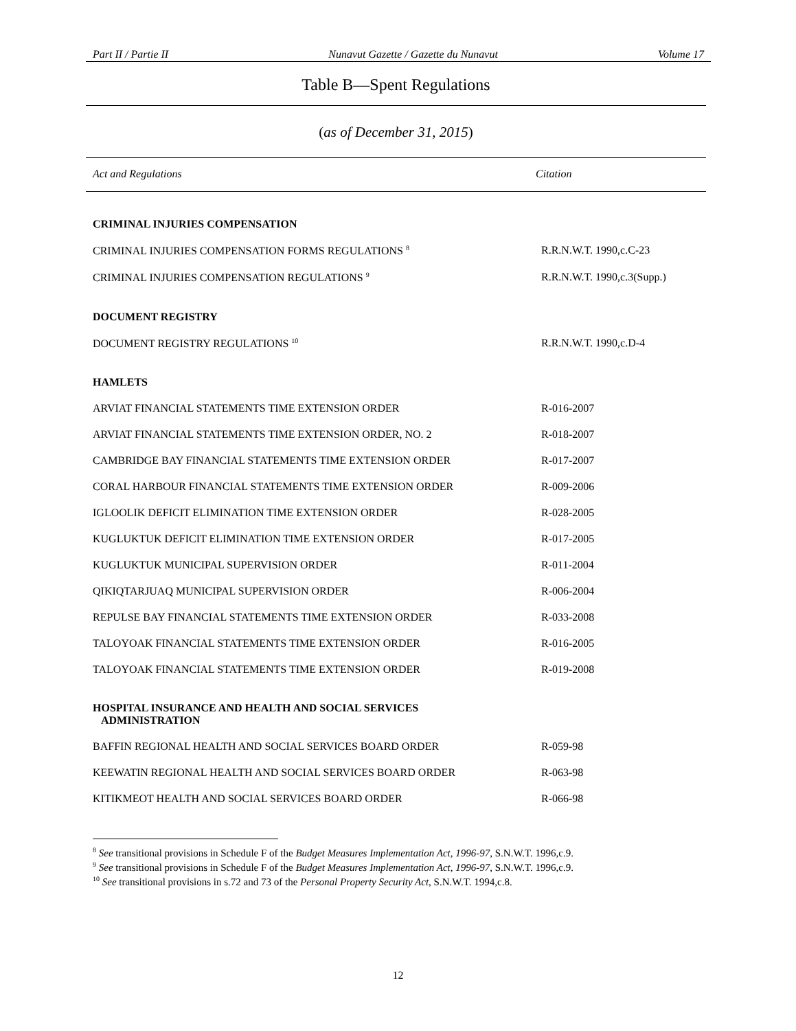Part II / Partie II Nunavut Gazette / Gazette du Nunavut Volume 17
Table B—Spent Regulations
(as of December 31, 2015)
| Act and Regulations | Citation |
| --- | --- |
| CRIMINAL INJURIES COMPENSATION | |
| CRIMINAL INJURIES COMPENSATION FORMS REGULATIONS <sup>8</sup> | R.R.N.W.T. 1990,c.C-23 |
| CRIMINAL INJURIES COMPENSATION REGULATIONS <sup>9</sup> | R.R.N.W.T. 1990,c.3(Supp.) |
| DOCUMENT REGISTRY | |
| DOCUMENT REGISTRY REGULATIONS <sup>10</sup> | R.R.N.W.T. 1990,c.D-4 |
| HAMLETS | |
| ARVIAT FINANCIAL STATEMENTS TIME EXTENSION ORDER | R-016-2007 |
| ARVIAT FINANCIAL STATEMENTS TIME EXTENSION ORDER, NO. 2 | R-018-2007 |
| CAMBRIDGE BAY FINANCIAL STATEMENTS TIME EXTENSION ORDER | R-017-2007 |
| CORAL HARBOUR FINANCIAL STATEMENTS TIME EXTENSION ORDER | R-009-2006 |
| IGLOOLIK DEFICIT ELIMINATION TIME EXTENSION ORDER | R-028-2005 |
| KUGLUKTUK DEFICIT ELIMINATION TIME EXTENSION ORDER | R-017-2005 |
| KUGLUKTUK MUNICIPAL SUPERVISION ORDER | R-011-2004 |
| QIKIQTARJUAQ MUNICIPAL SUPERVISION ORDER | R-006-2004 |
| REPULSE BAY FINANCIAL STATEMENTS TIME EXTENSION ORDER | R-033-2008 |
| TALOYOAK FINANCIAL STATEMENTS TIME EXTENSION ORDER | R-016-2005 |
| TALOYOAK FINANCIAL STATEMENTS TIME EXTENSION ORDER | R-019-2008 |
| HOSPITAL INSURANCE AND HEALTH AND SOCIAL SERVICES ADMINISTRATION | |
| BAFFIN REGIONAL HEALTH AND SOCIAL SERVICES BOARD ORDER | R-059-98 |
| KEEWATIN REGIONAL HEALTH AND SOCIAL SERVICES BOARD ORDER | R-063-98 |
| KITIKMEOT HEALTH AND SOCIAL SERVICES BOARD ORDER | R-066-98 |
<sup>8</sup> See transitional provisions in Schedule F of the Budget Measures Implementation Act, 1996-97, S.N.W.T. 1996,c.9.
<sup>9</sup> See transitional provisions in Schedule F of the Budget Measures Implementation Act, 1996-97, S.N.W.T. 1996,c.9.
<sup>10</sup> See transitional provisions in s.72 and 73 of the Personal Property Security Act, S.N.W.T. 1994,c.8.
12